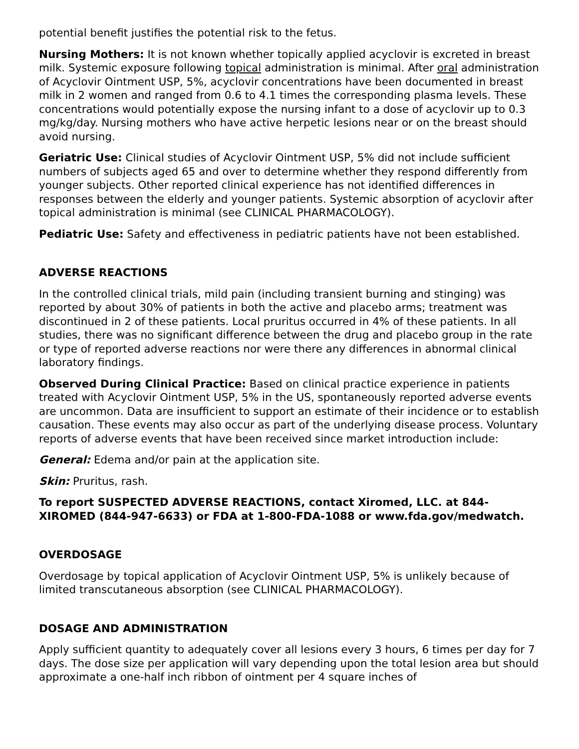potential benefit justifies the potential risk to the fetus.
Nursing Mothers: It is not known whether topically applied acyclovir is excreted in breast milk. Systemic exposure following topical administration is minimal. After oral administration of Acyclovir Ointment USP, 5%, acyclovir concentrations have been documented in breast milk in 2 women and ranged from 0.6 to 4.1 times the corresponding plasma levels. These concentrations would potentially expose the nursing infant to a dose of acyclovir up to 0.3 mg/kg/day. Nursing mothers who have active herpetic lesions near or on the breast should avoid nursing.
Geriatric Use: Clinical studies of Acyclovir Ointment USP, 5% did not include sufficient numbers of subjects aged 65 and over to determine whether they respond differently from younger subjects. Other reported clinical experience has not identified differences in responses between the elderly and younger patients. Systemic absorption of acyclovir after topical administration is minimal (see CLINICAL PHARMACOLOGY).
Pediatric Use: Safety and effectiveness in pediatric patients have not been established.
ADVERSE REACTIONS
In the controlled clinical trials, mild pain (including transient burning and stinging) was reported by about 30% of patients in both the active and placebo arms; treatment was discontinued in 2 of these patients. Local pruritus occurred in 4% of these patients. In all studies, there was no significant difference between the drug and placebo group in the rate or type of reported adverse reactions nor were there any differences in abnormal clinical laboratory findings.
Observed During Clinical Practice: Based on clinical practice experience in patients treated with Acyclovir Ointment USP, 5% in the US, spontaneously reported adverse events are uncommon. Data are insufficient to support an estimate of their incidence or to establish causation. These events may also occur as part of the underlying disease process. Voluntary reports of adverse events that have been received since market introduction include:
General: Edema and/or pain at the application site.
Skin: Pruritus, rash.
To report SUSPECTED ADVERSE REACTIONS, contact Xiromed, LLC. at 844-XIROMED (844-947-6633) or FDA at 1-800-FDA-1088 or www.fda.gov/medwatch.
OVERDOSAGE
Overdosage by topical application of Acyclovir Ointment USP, 5% is unlikely because of limited transcutaneous absorption (see CLINICAL PHARMACOLOGY).
DOSAGE AND ADMINISTRATION
Apply sufficient quantity to adequately cover all lesions every 3 hours, 6 times per day for 7 days. The dose size per application will vary depending upon the total lesion area but should approximate a one-half inch ribbon of ointment per 4 square inches of